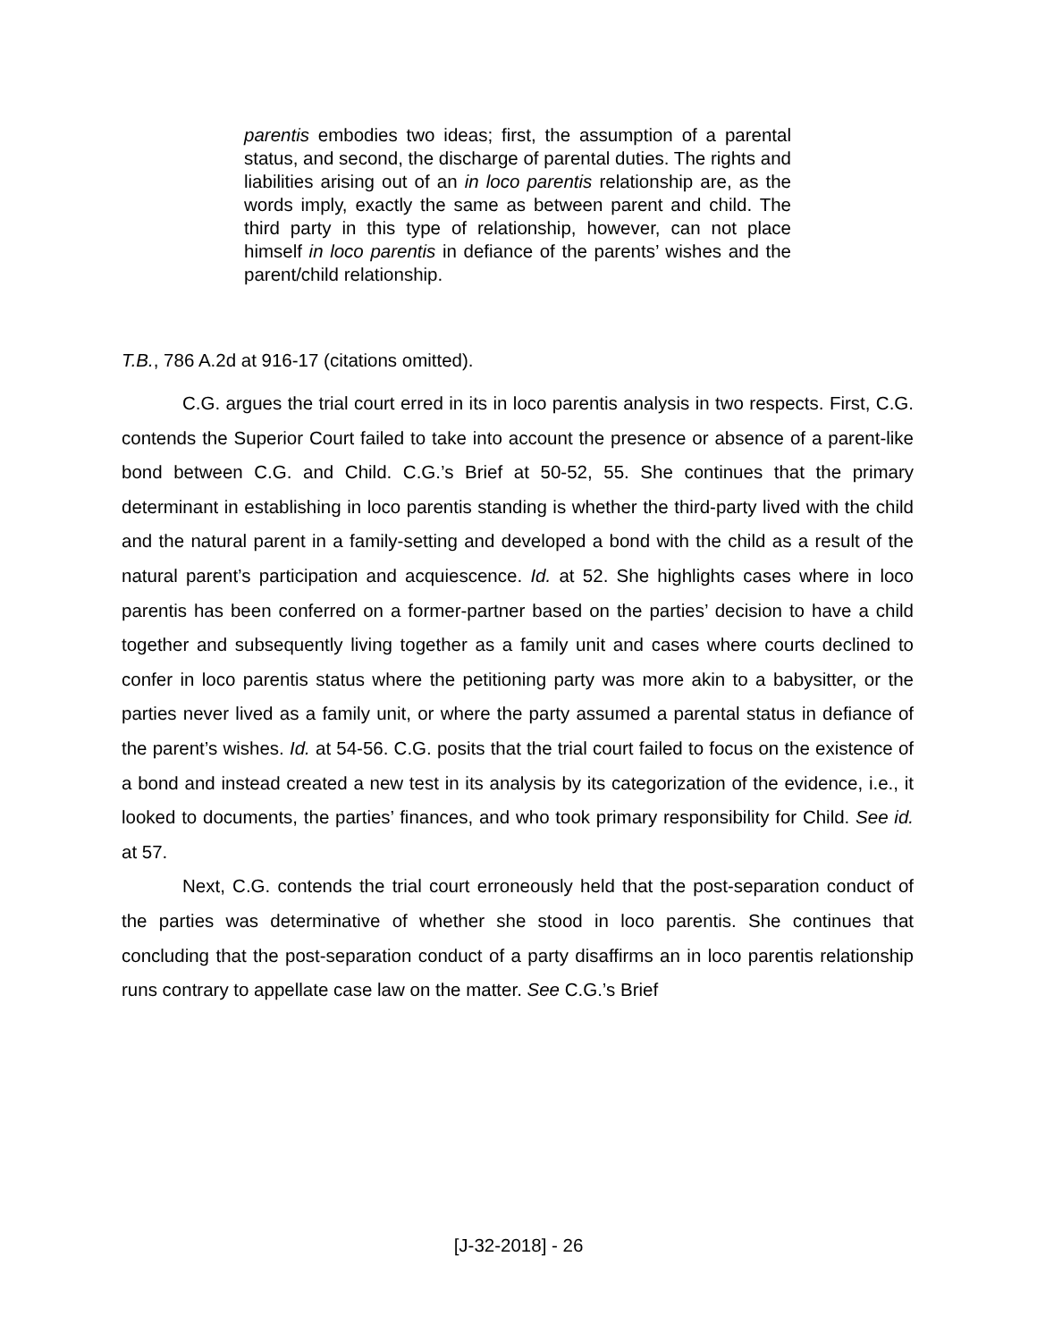parentis embodies two ideas; first, the assumption of a parental status, and second, the discharge of parental duties. The rights and liabilities arising out of an in loco parentis relationship are, as the words imply, exactly the same as between parent and child. The third party in this type of relationship, however, can not place himself in loco parentis in defiance of the parents’ wishes and the parent/child relationship.
T.B., 786 A.2d at 916-17 (citations omitted).
C.G. argues the trial court erred in its in loco parentis analysis in two respects. First, C.G. contends the Superior Court failed to take into account the presence or absence of a parent-like bond between C.G. and Child. C.G.’s Brief at 50-52, 55. She continues that the primary determinant in establishing in loco parentis standing is whether the third-party lived with the child and the natural parent in a family-setting and developed a bond with the child as a result of the natural parent’s participation and acquiescence. Id. at 52. She highlights cases where in loco parentis has been conferred on a former-partner based on the parties’ decision to have a child together and subsequently living together as a family unit and cases where courts declined to confer in loco parentis status where the petitioning party was more akin to a babysitter, or the parties never lived as a family unit, or where the party assumed a parental status in defiance of the parent’s wishes. Id. at 54-56. C.G. posits that the trial court failed to focus on the existence of a bond and instead created a new test in its analysis by its categorization of the evidence, i.e., it looked to documents, the parties’ finances, and who took primary responsibility for Child. See id. at 57.
Next, C.G. contends the trial court erroneously held that the post-separation conduct of the parties was determinative of whether she stood in loco parentis. She continues that concluding that the post-separation conduct of a party disaffirms an in loco parentis relationship runs contrary to appellate case law on the matter. See C.G.’s Brief
[J-32-2018] - 26